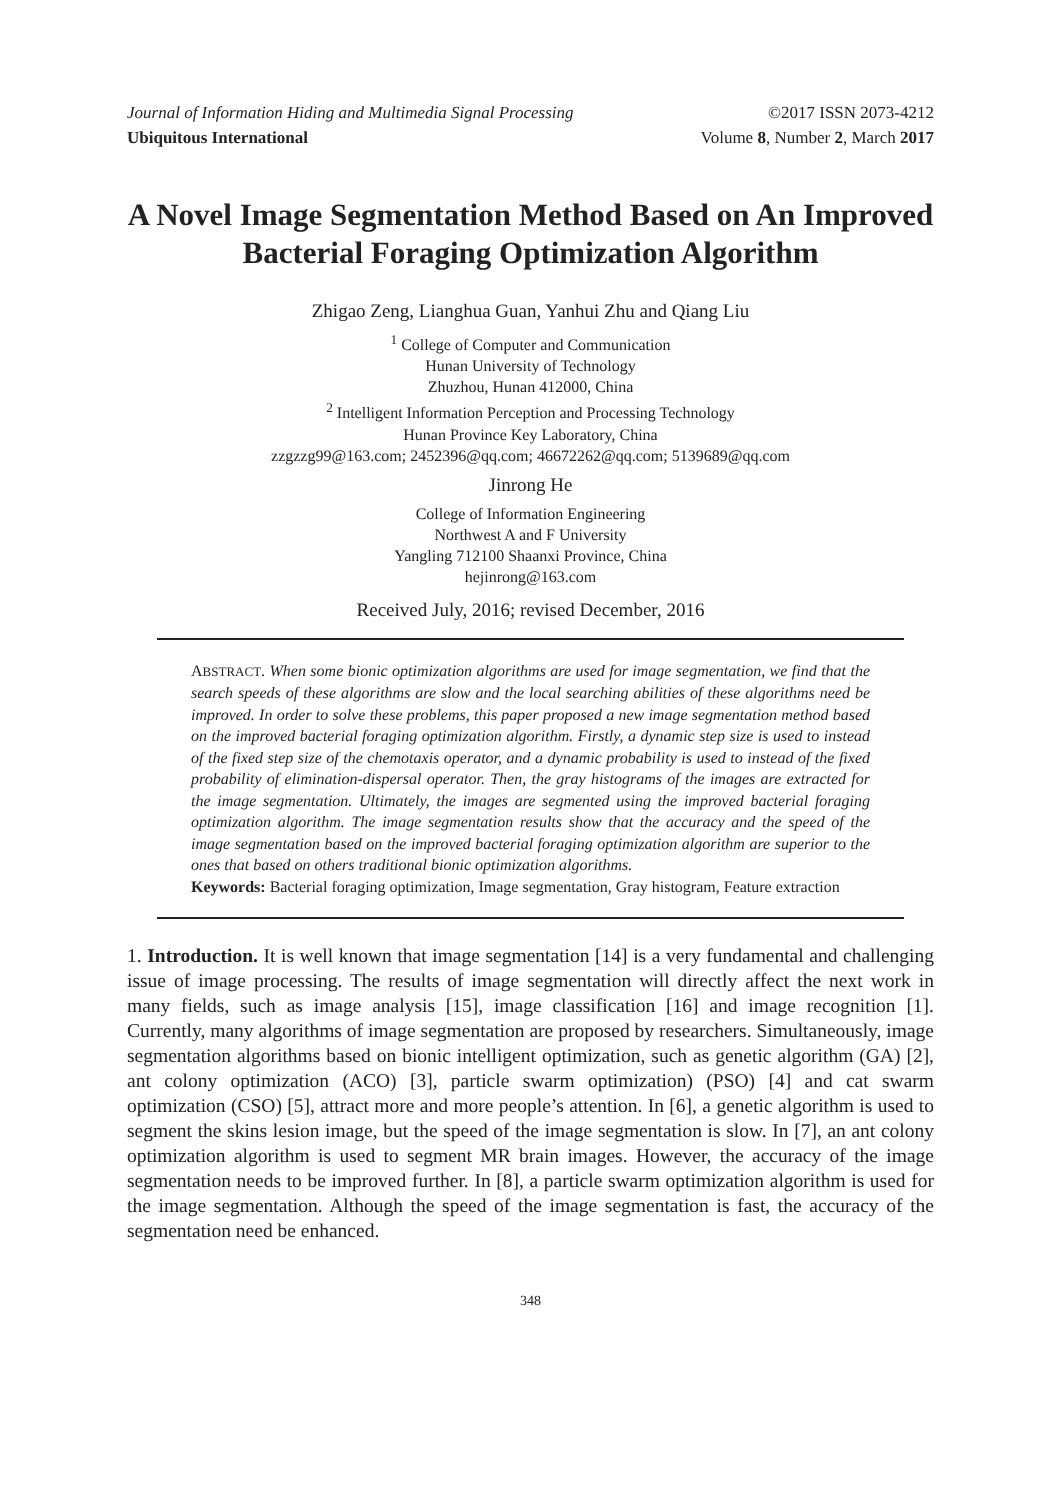Journal of Information Hiding and Multimedia Signal Processing ©2017 ISSN 2073-4212
Ubiquitous International Volume 8, Number 2, March 2017
A Novel Image Segmentation Method Based on An Improved Bacterial Foraging Optimization Algorithm
Zhigao Zeng, Lianghua Guan, Yanhui Zhu and Qiang Liu
<sup>1</sup> College of Computer and Communication
Hunan University of Technology
Zhuzhou, Hunan 412000, China
<sup>2</sup> Intelligent Information Perception and Processing Technology
Hunan Province Key Laboratory, China
zzgzzg99@163.com; 2452396@qq.com; 46672262@qq.com; 5139689@qq.com
Jinrong He
College of Information Engineering
Northwest A and F University
Yangling 712100 Shaanxi Province, China
hejinrong@163.com
Received July, 2016; revised December, 2016
ABSTRACT. When some bionic optimization algorithms are used for image segmentation, we find that the search speeds of these algorithms are slow and the local searching abilities of these algorithms need be improved. In order to solve these problems, this paper proposed a new image segmentation method based on the improved bacterial foraging optimization algorithm. Firstly, a dynamic step size is used to instead of the fixed step size of the chemotaxis operator, and a dynamic probability is used to instead of the fixed probability of elimination-dispersal operator. Then, the gray histograms of the images are extracted for the image segmentation. Ultimately, the images are segmented using the improved bacterial foraging optimization algorithm. The image segmentation results show that the accuracy and the speed of the image segmentation based on the improved bacterial foraging optimization algorithm are superior to the ones that based on others traditional bionic optimization algorithms.
Keywords: Bacterial foraging optimization, Image segmentation, Gray histogram, Feature extraction
1. Introduction. It is well known that image segmentation [14] is a very fundamental and challenging issue of image processing. The results of image segmentation will directly affect the next work in many fields, such as image analysis [15], image classification [16] and image recognition [1]. Currently, many algorithms of image segmentation are proposed by researchers. Simultaneously, image segmentation algorithms based on bionic intelligent optimization, such as genetic algorithm (GA) [2], ant colony optimization (ACO) [3], particle swarm optimization) (PSO) [4] and cat swarm optimization (CSO) [5], attract more and more people’s attention. In [6], a genetic algorithm is used to segment the skins lesion image, but the speed of the image segmentation is slow. In [7], an ant colony optimization algorithm is used to segment MR brain images. However, the accuracy of the image segmentation needs to be improved further. In [8], a particle swarm optimization algorithm is used for the image segmentation. Although the speed of the image segmentation is fast, the accuracy of the segmentation need be enhanced.
348